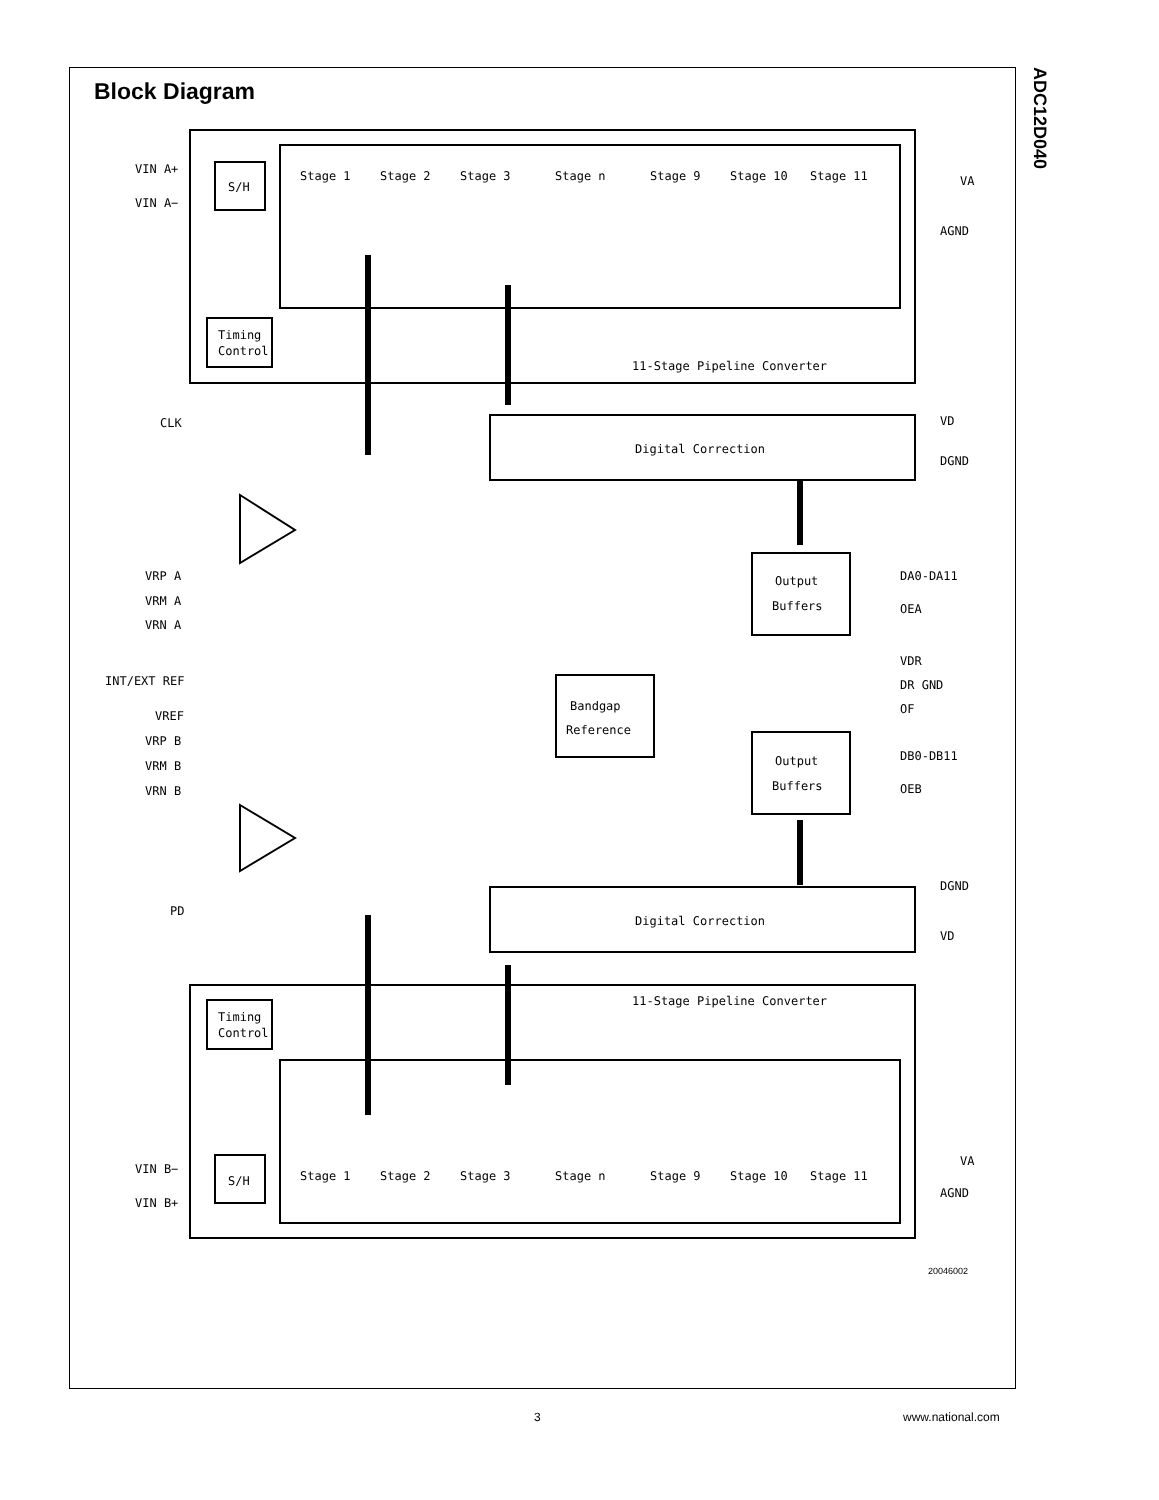ADC12D040
Block Diagram
VIN A+
VIN A−
S/H
Timing
Control
11-Stage Pipeline Converter
VA
AGND
CLK
Digital Correction
VD
DGND
Output
Buffers
DA0-DA11
OEA
VRP A
VRM A
VRN A
INT/EXT REF
VREF
Bandgap
Reference
VDR
DR GND
OF
VRP B
VRM B
VRN B
Output
Buffers
DB0-DB11
OEB
PD
Digital Correction
DGND
VD
11-Stage Pipeline Converter
Timing
Control
VIN B−
VIN B+
S/H
VA
AGND
Stage 1
Stage 2
Stage 3
Stage n
Stage 9
Stage 10
Stage 11
Stage 1
Stage 2
Stage 3
Stage n
Stage 9
Stage 10
Stage 11
20046002
3 www.national.com